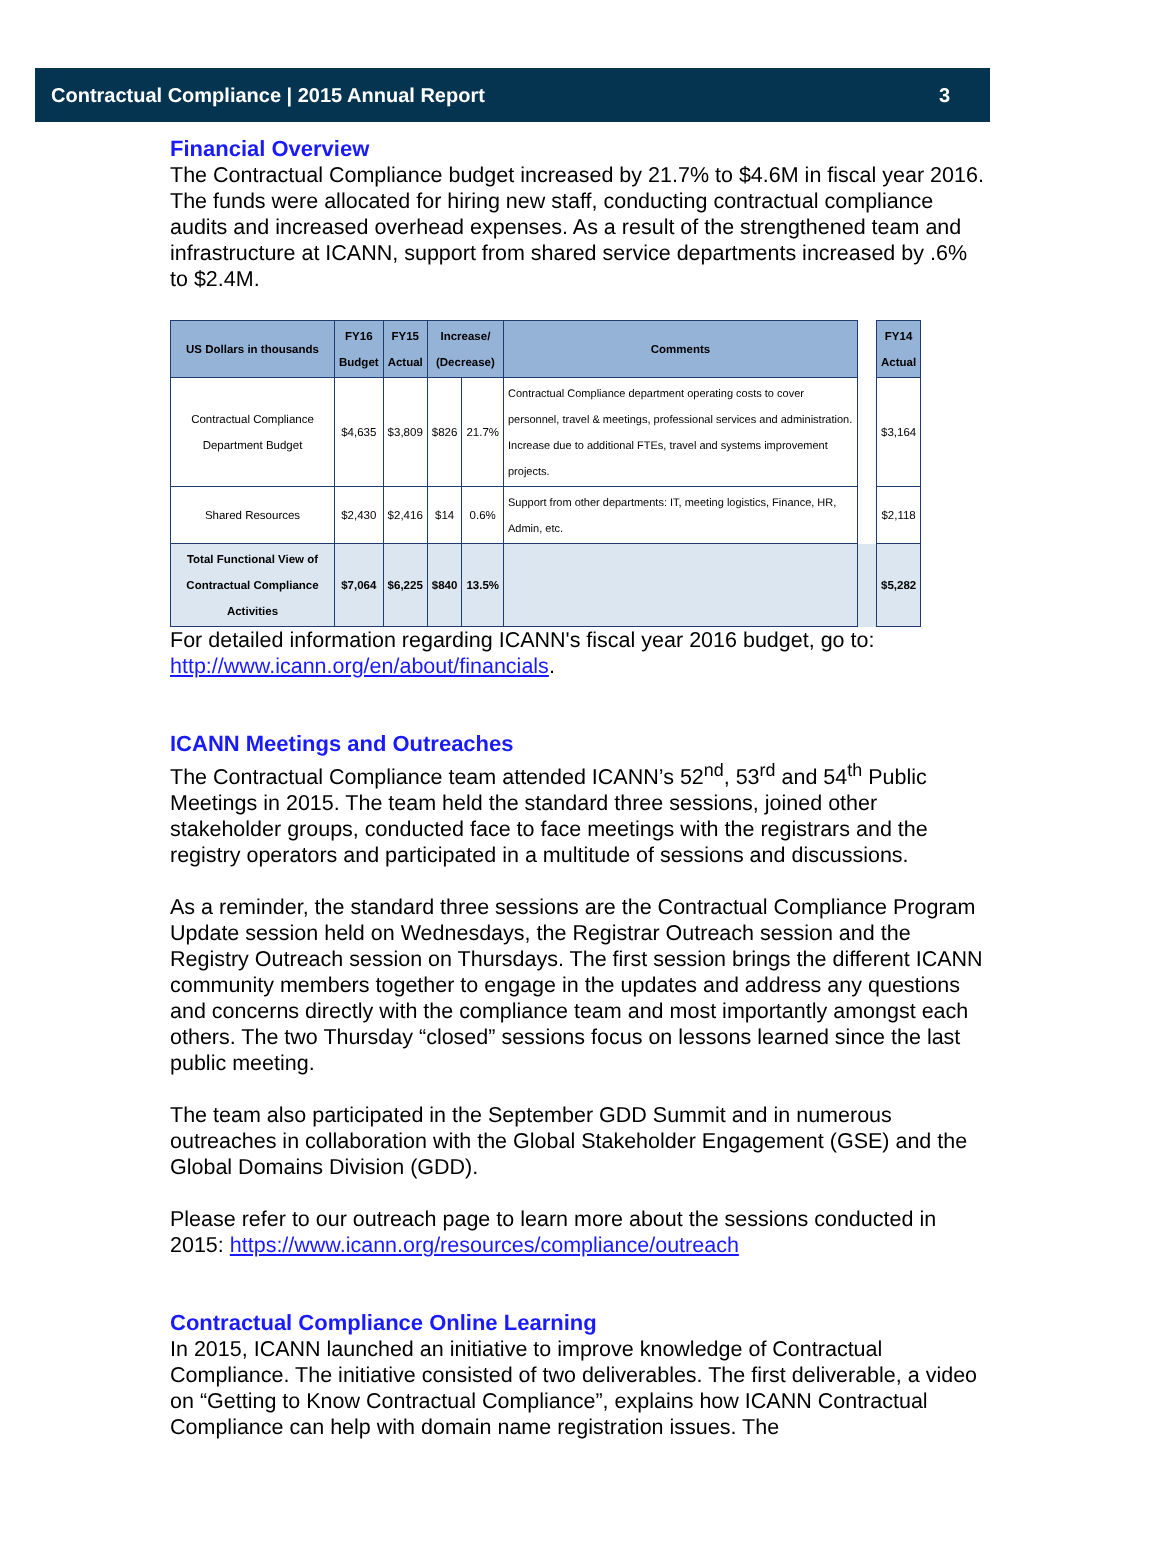Contractual Compliance | 2015 Annual Report 3
Financial Overview
The Contractual Compliance budget increased by 21.7% to $4.6M in fiscal year 2016. The funds were allocated for hiring new staff, conducting contractual compliance audits and increased overhead expenses. As a result of the strengthened team and infrastructure at ICANN, support from shared service departments increased by .6% to $2.4M.
| US Dollars in thousands | FY16 Budget | FY15 Actual | Increase/ (Decrease) | | Comments | | FY14 Actual |
| Contractual Compliance Department Budget | $4,635 | $3,809 | $826 | 21.7% | Contractual Compliance department operating costs to cover personnel, travel & meetings, professional services and administration. Increase due to additional FTEs, travel and systems improvement projects. | | $3,164 |
| Shared Resources | $2,430 | $2,416 | $14 | 0.6% | Support from other departments: IT, meeting logistics, Finance, HR, Admin, etc. | | $2,118 |
| Total Functional View of Contractual Compliance Activities | $7,064 | $6,225 | $840 | 13.5% | | | $5,282 |
For detailed information regarding ICANN's fiscal year 2016 budget, go to: http://www.icann.org/en/about/financials.
ICANN Meetings and Outreaches
The Contractual Compliance team attended ICANN’s 52<sup>nd</sup>, 53<sup>rd</sup> and 54<sup>th</sup> Public Meetings in 2015. The team held the standard three sessions, joined other stakeholder groups, conducted face to face meetings with the registrars and the registry operators and participated in a multitude of sessions and discussions.
As a reminder, the standard three sessions are the Contractual Compliance Program Update session held on Wednesdays, the Registrar Outreach session and the Registry Outreach session on Thursdays. The first session brings the different ICANN community members together to engage in the updates and address any questions and concerns directly with the compliance team and most importantly amongst each others. The two Thursday “closed” sessions focus on lessons learned since the last public meeting.
The team also participated in the September GDD Summit and in numerous outreaches in collaboration with the Global Stakeholder Engagement (GSE) and the Global Domains Division (GDD).
Please refer to our outreach page to learn more about the sessions conducted in 2015: https://www.icann.org/resources/compliance/outreach
Contractual Compliance Online Learning
In 2015, ICANN launched an initiative to improve knowledge of Contractual Compliance. The initiative consisted of two deliverables. The first deliverable, a video on “Getting to Know Contractual Compliance”, explains how ICANN Contractual Compliance can help with domain name registration issues. The